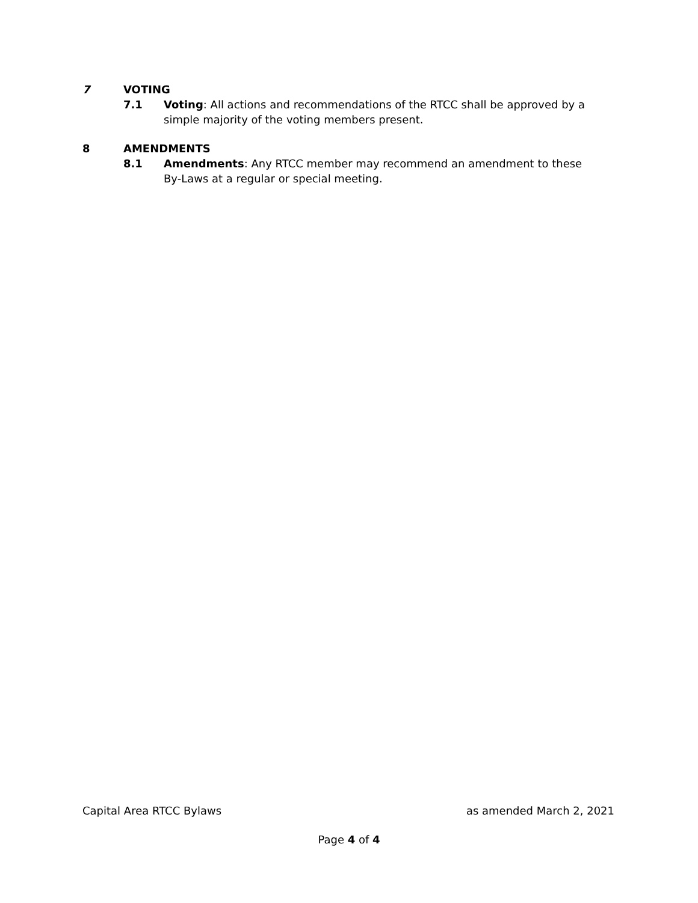7 VOTING
7.1 Voting: All actions and recommendations of the RTCC shall be approved by a simple majority of the voting members present.
8 AMENDMENTS
8.1 Amendments: Any RTCC member may recommend an amendment to these By-Laws at a regular or special meeting.
Capital Area RTCC Bylaws as amended March 2, 2021
Page 4 of 4